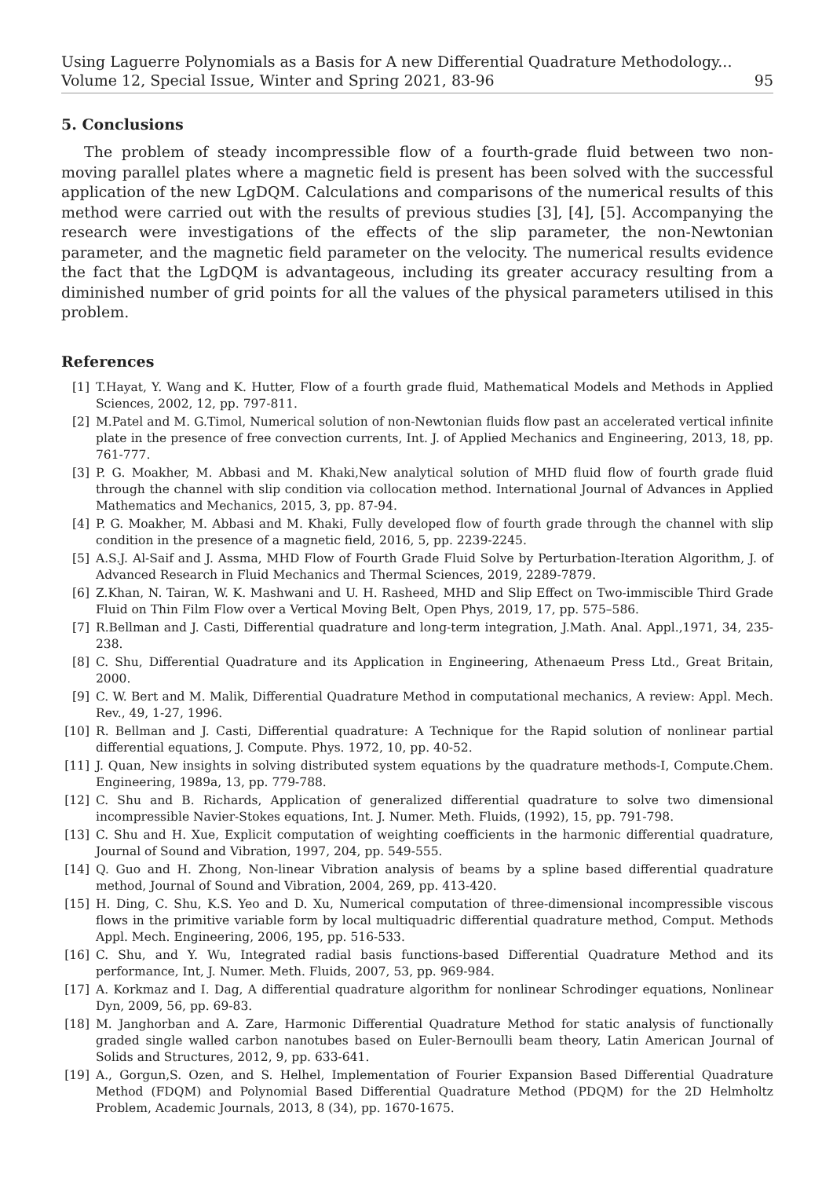Using Laguerre Polynomials as a Basis for A new Differential Quadrature Methodology...
Volume 12, Special Issue, Winter and Spring 2021, 83-96 95
5. Conclusions
The problem of steady incompressible flow of a fourth-grade fluid between two non-moving parallel plates where a magnetic field is present has been solved with the successful application of the new LgDQM. Calculations and comparisons of the numerical results of this method were carried out with the results of previous studies [3], [4], [5]. Accompanying the research were investigations of the effects of the slip parameter, the non-Newtonian parameter, and the magnetic field parameter on the velocity. The numerical results evidence the fact that the LgDQM is advantageous, including its greater accuracy resulting from a diminished number of grid points for all the values of the physical parameters utilised in this problem.
References
[1] T.Hayat, Y. Wang and K. Hutter, Flow of a fourth grade fluid, Mathematical Models and Methods in Applied Sciences, 2002, 12, pp. 797-811.
[2] M.Patel and M. G.Timol, Numerical solution of non-Newtonian fluids flow past an accelerated vertical infinite plate in the presence of free convection currents, Int. J. of Applied Mechanics and Engineering, 2013, 18, pp. 761-777.
[3] P. G. Moakher, M. Abbasi and M. Khaki,New analytical solution of MHD fluid flow of fourth grade fluid through the channel with slip condition via collocation method. International Journal of Advances in Applied Mathematics and Mechanics, 2015, 3, pp. 87-94.
[4] P. G. Moakher, M. Abbasi and M. Khaki, Fully developed flow of fourth grade through the channel with slip condition in the presence of a magnetic field, 2016, 5, pp. 2239-2245.
[5] A.S.J. Al-Saif and J. Assma, MHD Flow of Fourth Grade Fluid Solve by Perturbation-Iteration Algorithm, J. of Advanced Research in Fluid Mechanics and Thermal Sciences, 2019, 2289-7879.
[6] Z.Khan, N. Tairan, W. K. Mashwani and U. H. Rasheed, MHD and Slip Effect on Two-immiscible Third Grade Fluid on Thin Film Flow over a Vertical Moving Belt, Open Phys, 2019, 17, pp. 575–586.
[7] R.Bellman and J. Casti, Differential quadrature and long-term integration, J.Math. Anal. Appl.,1971, 34, 235-238.
[8] C. Shu, Differential Quadrature and its Application in Engineering, Athenaeum Press Ltd., Great Britain, 2000.
[9] C. W. Bert and M. Malik, Differential Quadrature Method in computational mechanics, A review: Appl. Mech. Rev., 49, 1-27, 1996.
[10] R. Bellman and J. Casti, Differential quadrature: A Technique for the Rapid solution of nonlinear partial differential equations, J. Compute. Phys. 1972, 10, pp. 40-52.
[11] J. Quan, New insights in solving distributed system equations by the quadrature methods-I, Compute.Chem. Engineering, 1989a, 13, pp. 779-788.
[12] C. Shu and B. Richards, Application of generalized differential quadrature to solve two dimensional incompressible Navier-Stokes equations, Int. J. Numer. Meth. Fluids, (1992), 15, pp. 791-798.
[13] C. Shu and H. Xue, Explicit computation of weighting coefficients in the harmonic differential quadrature, Journal of Sound and Vibration, 1997, 204, pp. 549-555.
[14] Q. Guo and H. Zhong, Non-linear Vibration analysis of beams by a spline based differential quadrature method, Journal of Sound and Vibration, 2004, 269, pp. 413-420.
[15] H. Ding, C. Shu, K.S. Yeo and D. Xu, Numerical computation of three-dimensional incompressible viscous flows in the primitive variable form by local multiquadric differential quadrature method, Comput. Methods Appl. Mech. Engineering, 2006, 195, pp. 516-533.
[16] C. Shu, and Y. Wu, Integrated radial basis functions-based Differential Quadrature Method and its performance, Int, J. Numer. Meth. Fluids, 2007, 53, pp. 969-984.
[17] A. Korkmaz and I. Dag, A differential quadrature algorithm for nonlinear Schrodinger equations, Nonlinear Dyn, 2009, 56, pp. 69-83.
[18] M. Janghorban and A. Zare, Harmonic Differential Quadrature Method for static analysis of functionally graded single walled carbon nanotubes based on Euler-Bernoulli beam theory, Latin American Journal of Solids and Structures, 2012, 9, pp. 633-641.
[19] A., Gorgun,S. Ozen, and S. Helhel, Implementation of Fourier Expansion Based Differential Quadrature Method (FDQM) and Polynomial Based Differential Quadrature Method (PDQM) for the 2D Helmholtz Problem, Academic Journals, 2013, 8 (34), pp. 1670-1675.